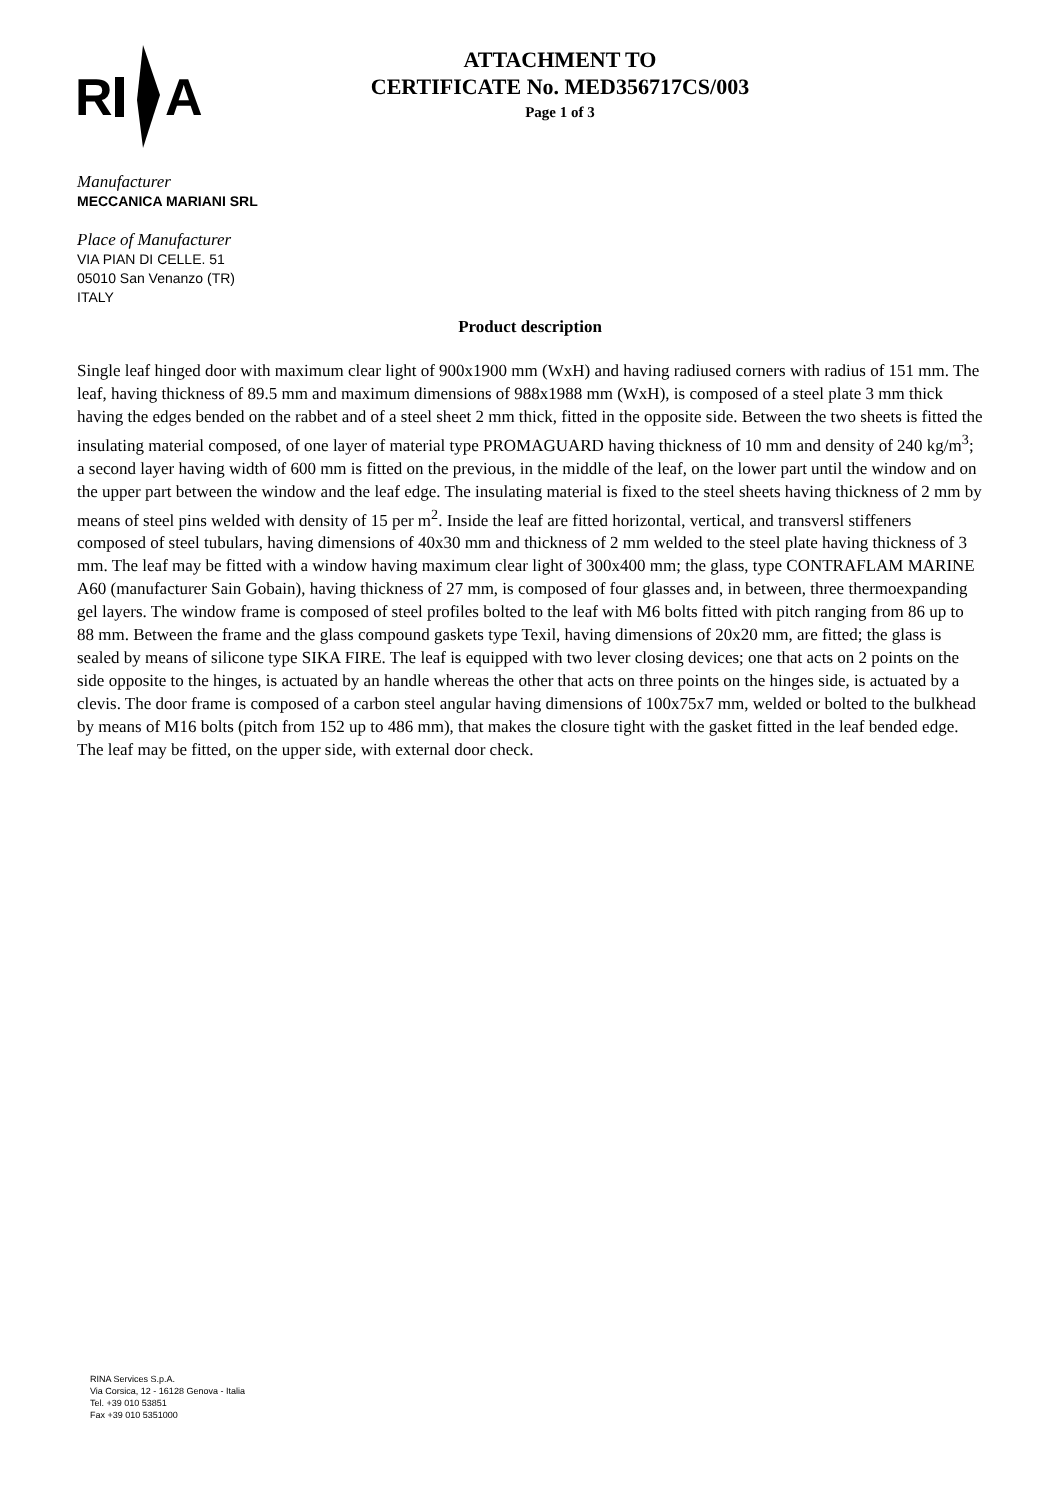R
A
ATTACHMENT TO
CERTIFICATE No. MED356717CS/003
Page 1 of 3
Manufacturer
MECCANICA MARIANI SRL
Place of Manufacturer
VIA PIAN DI CELLE. 51
05010 San Venanzo (TR)
ITALY
Product description
Single leaf hinged door with maximum clear light of 900x1900 mm (WxH) and having radiused corners with radius of 151 mm. The leaf, having thickness of 89.5 mm and maximum dimensions of 988x1988 mm (WxH), is composed of a steel plate 3 mm thick having the edges bended on the rabbet and of a steel sheet 2 mm thick, fitted in the opposite side. Between the two sheets is fitted the insulating material composed, of one layer of material type PROMAGUARD having thickness of 10 mm and density of 240 kg/m<sup>3</sup>; a second layer having width of 600 mm is fitted on the previous, in the middle of the leaf, on the lower part until the window and on the upper part between the window and the leaf edge. The insulating material is fixed to the steel sheets having thickness of 2 mm by means of steel pins welded with density of 15 per m<sup>2</sup>. Inside the leaf are fitted horizontal, vertical, and transversl stiffeners composed of steel tubulars, having dimensions of 40x30 mm and thickness of 2 mm welded to the steel plate having thickness of 3 mm. The leaf may be fitted with a window having maximum clear light of 300x400 mm; the glass, type CONTRAFLAM MARINE A60 (manufacturer Sain Gobain), having thickness of 27 mm, is composed of four glasses and, in between, three thermoexpanding gel layers. The window frame is composed of steel profiles bolted to the leaf with M6 bolts fitted with pitch ranging from 86 up to 88 mm. Between the frame and the glass compound gaskets type Texil, having dimensions of 20x20 mm, are fitted; the glass is sealed by means of silicone type SIKA FIRE. The leaf is equipped with two lever closing devices; one that acts on 2 points on the side opposite to the hinges, is actuated by an handle whereas the other that acts on three points on the hinges side, is actuated by a clevis. The door frame is composed of a carbon steel angular having dimensions of 100x75x7 mm, welded or bolted to the bulkhead by means of M16 bolts (pitch from 152 up to 486 mm), that makes the closure tight with the gasket fitted in the leaf bended edge. The leaf may be fitted, on the upper side, with external door check.
RINA Services S.p.A.
Via Corsica, 12 - 16128 Genova - Italia
Tel. +39 010 53851
Fax +39 010 5351000